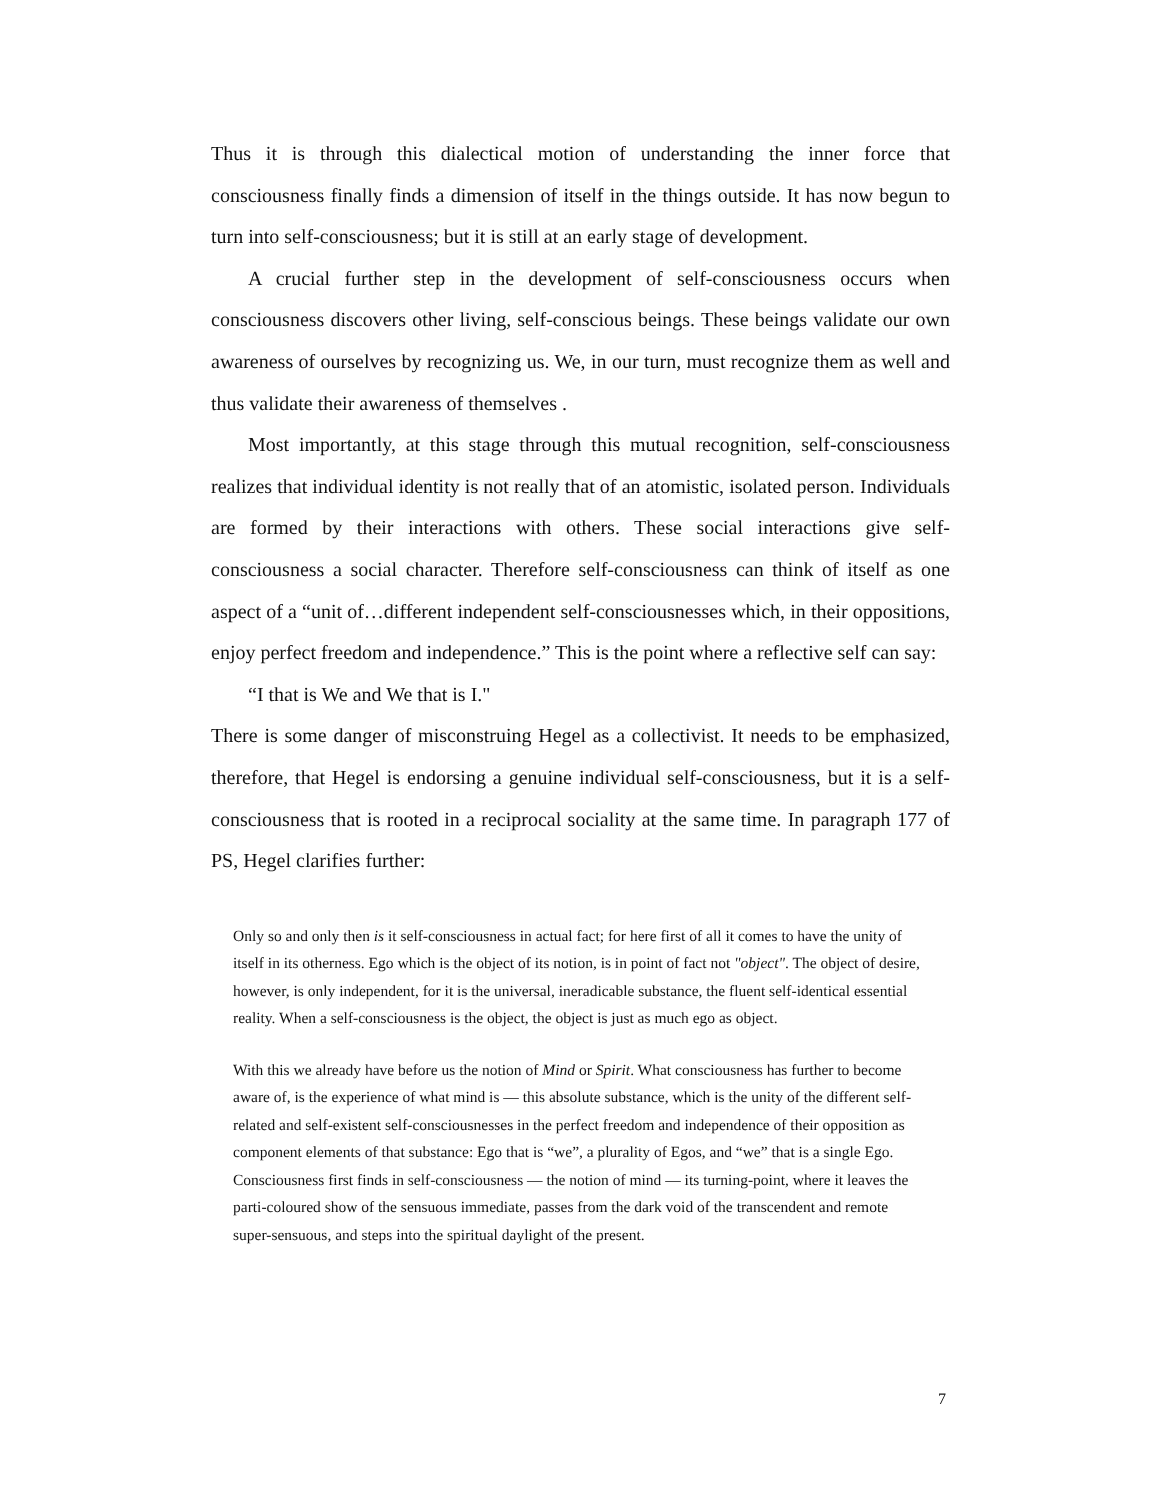Thus it is through this dialectical motion of understanding the inner force that consciousness finally finds a dimension of itself in the things outside. It has now begun to turn into self-consciousness; but it is still at an early stage of development.
A crucial further step in the development of self-consciousness occurs when consciousness discovers other living, self-conscious beings. These beings validate our own awareness of ourselves by recognizing us. We, in our turn, must recognize them as well and thus validate their awareness of themselves .
Most importantly, at this stage through this mutual recognition, self-consciousness realizes that individual identity is not really that of an atomistic, isolated person. Individuals are formed by their interactions with others. These social interactions give self-consciousness a social character. Therefore self-consciousness can think of itself as one aspect of a “unit of…different independent self-consciousnesses which, in their oppositions, enjoy perfect freedom and independence.” This is the point where a reflective self can say:
“I that is We and We that is I."
There is some danger of misconstruing Hegel as a collectivist. It needs to be emphasized, therefore, that Hegel is endorsing a genuine individual self-consciousness, but it is a self-consciousness that is rooted in a reciprocal sociality at the same time. In paragraph 177 of PS, Hegel clarifies further:
Only so and only then is it self-consciousness in actual fact; for here first of all it comes to have the unity of itself in its otherness. Ego which is the object of its notion, is in point of fact not "object". The object of desire, however, is only independent, for it is the universal, ineradicable substance, the fluent self-identical essential reality. When a self-consciousness is the object, the object is just as much ego as object.
With this we already have before us the notion of Mind or Spirit. What consciousness has further to become aware of, is the experience of what mind is — this absolute substance, which is the unity of the different self-related and self-existent self-consciousnesses in the perfect freedom and independence of their opposition as component elements of that substance: Ego that is “we”, a plurality of Egos, and “we” that is a single Ego. Consciousness first finds in self-consciousness — the notion of mind — its turning-point, where it leaves the parti-coloured show of the sensuous immediate, passes from the dark void of the transcendent and remote super-sensuous, and steps into the spiritual daylight of the present.
7